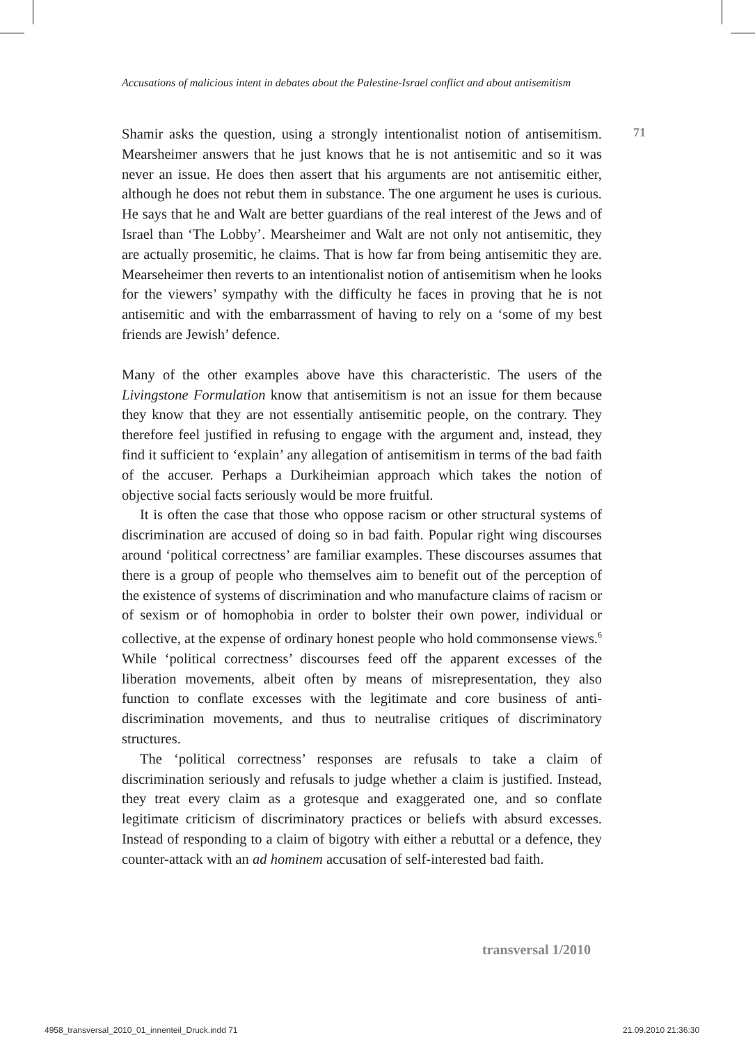Accusations of malicious intent in debates about the Palestine-Israel conflict and about antisemitism
71
Shamir asks the question, using a strongly intentionalist notion of antisemitism. Mearsheimer answers that he just knows that he is not antisemitic and so it was never an issue. He does then assert that his arguments are not antisemitic either, although he does not rebut them in substance. The one argument he uses is curious. He says that he and Walt are better guardians of the real interest of the Jews and of Israel than ‘The Lobby’. Mearsheimer and Walt are not only not antisemitic, they are actually prosemitic, he claims. That is how far from being antisemitic they are. Mearseheimer then reverts to an intentionalist notion of antisemitism when he looks for the viewers’ sympathy with the difficulty he faces in proving that he is not antisemitic and with the embarrassment of having to rely on a ‘some of my best friends are Jewish’ defence.
Many of the other examples above have this characteristic. The users of the Livingstone Formulation know that antisemitism is not an issue for them because they know that they are not essentially antisemitic people, on the contrary. They therefore feel justified in refusing to engage with the argument and, instead, they find it sufficient to ‘explain’ any allegation of antisemitism in terms of the bad faith of the accuser. Perhaps a Durkiheimian approach which takes the notion of objective social facts seriously would be more fruitful.
It is often the case that those who oppose racism or other structural systems of discrimination are accused of doing so in bad faith. Popular right wing discourses around ‘political correctness’ are familiar examples. These discourses assumes that there is a group of people who themselves aim to benefit out of the perception of the existence of systems of discrimination and who manufacture claims of racism or of sexism or of homophobia in order to bolster their own power, individual or collective, at the expense of ordinary honest people who hold commonsense views.<sup>6</sup> While ‘political correctness’ discourses feed off the apparent excesses of the liberation movements, albeit often by means of misrepresentation, they also function to conflate excesses with the legitimate and core business of anti-discrimination movements, and thus to neutralise critiques of discriminatory structures.
The ‘political correctness’ responses are refusals to take a claim of discrimination seriously and refusals to judge whether a claim is justified. Instead, they treat every claim as a grotesque and exaggerated one, and so conflate legitimate criticism of discriminatory practices or beliefs with absurd excesses. Instead of responding to a claim of bigotry with either a rebuttal or a defence, they counter-attack with an ad hominem accusation of self-interested bad faith.
transversal 1/2010
4958_transversal_2010_01_innenteil_Druck.indd 71
21.09.2010 21:36:30